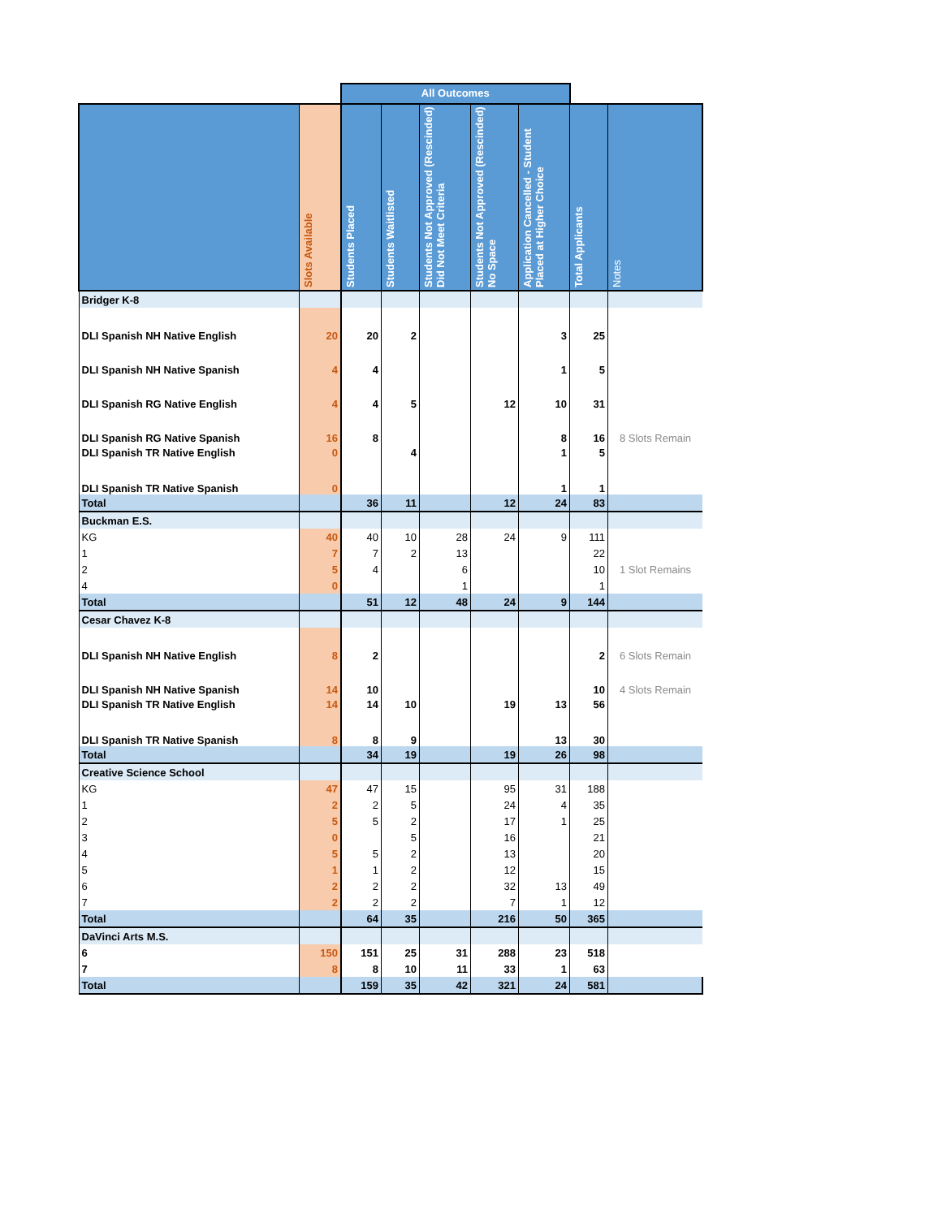| | | All Outcomes | | | | | | |
| --- | --- | --- | --- | --- | --- | --- | --- | --- |
| | Slots Available | Students Placed | Students Waitlisted | Students Not Approved (Rescinded) Did Not Meet Criteria | Students Not Approved (Rescinded) No Space | Application Cancelled - Student Placed at Higher Choice | Total Applicants | Notes |
| Bridger K-8 | | | | | | | | |
| DLI Spanish NH Native English | 20 | 20 | 2 | | | 3 | 25 | |
| DLI Spanish NH Native Spanish | 4 | 4 | | | | 1 | 5 | |
| DLI Spanish RG Native English | 4 | 4 | 5 | | 12 | 10 | 31 | |
| DLI Spanish RG Native Spanish | 16 | 8 | | | | 8 | 16 | 8 Slots Remain |
| DLI Spanish TR Native English | 0 | | 4 | | | 1 | 5 | |
| DLI Spanish TR Native Spanish | 0 | | | | | 1 | 1 | |
| Total | | 36 | 11 | | 12 | 24 | 83 | |
| Buckman E.S. | | | | | | | | |
| KG | 40 | 40 | 10 | 28 | 24 | 9 | 111 | |
| 1 | 7 | 7 | 2 | 13 | | | 22 | |
| 2 | 5 | 4 | | 6 | | | 10 | 1 Slot Remains |
| 4 | 0 | | | 1 | | | 1 | |
| Total | | 51 | 12 | 48 | 24 | 9 | 144 | |
| Cesar Chavez K-8 | | | | | | | | |
| DLI Spanish NH Native English | 8 | 2 | | | | | 2 | 6 Slots Remain |
| DLI Spanish NH Native Spanish | 14 | 10 | | | | | 10 | 4 Slots Remain |
| DLI Spanish TR Native English | 14 | 14 | 10 | | 19 | 13 | 56 | |
| DLI Spanish TR Native Spanish | 8 | 8 | 9 | | | 13 | 30 | |
| Total | | 34 | 19 | | 19 | 26 | 98 | |
| Creative Science School | | | | | | | | |
| KG | 47 | 47 | 15 | | 95 | 31 | 188 | |
| 1 | 2 | 2 | 5 | | 24 | 4 | 35 | |
| 2 | 5 | 5 | 2 | | 17 | 1 | 25 | |
| 3 | 0 | | 5 | | 16 | | 21 | |
| 4 | 5 | 5 | 2 | | 13 | | 20 | |
| 5 | 1 | 1 | 2 | | 12 | | 15 | |
| 6 | 2 | 2 | 2 | | 32 | 13 | 49 | |
| 7 | 2 | 2 | 2 | | 7 | 1 | 12 | |
| Total | | 64 | 35 | | 216 | 50 | 365 | |
| DaVinci Arts M.S. | | | | | | | | |
| 6 | 150 | 151 | 25 | 31 | 288 | 23 | 518 | |
| 7 | 8 | 8 | 10 | 11 | 33 | 1 | 63 | |
| Total | | 159 | 35 | 42 | 321 | 24 | 581 | |